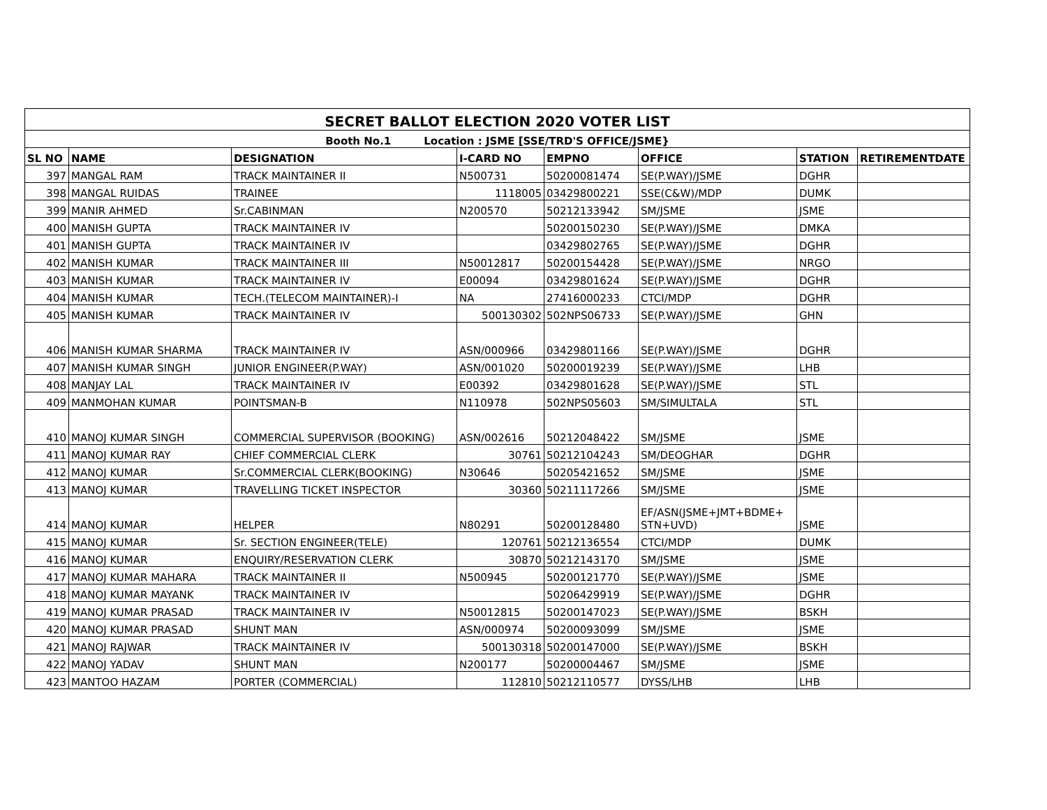| SECRET BALLOT ELECTION 2020 VOTER LIST | | | | | | | |
| --- | --- | --- | --- | --- | --- | --- | --- |
| Booth No.1 Location : JSME [SSE/TRD'S OFFICE/JSME} | | | | | | | |
| SL NO | NAME | DESIGNATION | I-CARD NO | EMPNO | OFFICE | STATION | RETIREMENTDATE |
| 397 | MANGAL RAM | TRACK MAINTAINER II | N500731 | 50200081474 | SE(P.WAY)/JSME | DGHR | |
| 398 | MANGAL RUIDAS | TRAINEE | 1118005 | 03429800221 | SSE(C&W)/MDP | DUMK | |
| 399 | MANIR AHMED | Sr.CABINMAN | N200570 | 50212133942 | SM/JSME | JSME | |
| 400 | MANISH GUPTA | TRACK MAINTAINER IV | | 50200150230 | SE(P.WAY)/JSME | DMKA | |
| 401 | MANISH GUPTA | TRACK MAINTAINER IV | | 03429802765 | SE(P.WAY)/JSME | DGHR | |
| 402 | MANISH KUMAR | TRACK MAINTAINER III | N50012817 | 50200154428 | SE(P.WAY)/JSME | NRGO | |
| 403 | MANISH KUMAR | TRACK MAINTAINER IV | E00094 | 03429801624 | SE(P.WAY)/JSME | DGHR | |
| 404 | MANISH KUMAR | TECH.(TELECOM MAINTAINER)-I | NA | 27416000233 | CTCI/MDP | DGHR | |
| 405 | MANISH KUMAR | TRACK MAINTAINER IV | 500130302 | 502NPS06733 | SE(P.WAY)/JSME | GHN | |
| 406 | MANISH KUMAR SHARMA | TRACK MAINTAINER IV | ASN/000966 | 03429801166 | SE(P.WAY)/JSME | DGHR | |
| 407 | MANISH KUMAR SINGH | JUNIOR ENGINEER(P.WAY) | ASN/001020 | 50200019239 | SE(P.WAY)/JSME | LHB | |
| 408 | MANJAY LAL | TRACK MAINTAINER IV | E00392 | 03429801628 | SE(P.WAY)/JSME | STL | |
| 409 | MANMOHAN KUMAR | POINTSMAN-B | N110978 | 502NPS05603 | SM/SIMULTALA | STL | |
| 410 | MANOJ KUMAR SINGH | COMMERCIAL SUPERVISOR (BOOKING) | ASN/002616 | 50212048422 | SM/JSME | JSME | |
| 411 | MANOJ KUMAR RAY | CHIEF COMMERCIAL CLERK | 30761 | 50212104243 | SM/DEOGHAR | DGHR | |
| 412 | MANOJ KUMAR | Sr.COMMERCIAL CLERK(BOOKING) | N30646 | 50205421652 | SM/JSME | JSME | |
| 413 | MANOJ KUMAR | TRAVELLING TICKET INSPECTOR | 30360 | 50211117266 | SM/JSME | JSME | |
| 414 | MANOJ KUMAR | HELPER | N80291 | 50200128480 | EF/ASN(JSME+JMT+BDME+ STN+UVD) | JSME | |
| 415 | MANOJ KUMAR | Sr. SECTION ENGINEER(TELE) | 120761 | 50212136554 | CTCI/MDP | DUMK | |
| 416 | MANOJ KUMAR | ENQUIRY/RESERVATION CLERK | 30870 | 50212143170 | SM/JSME | JSME | |
| 417 | MANOJ KUMAR MAHARA | TRACK MAINTAINER II | N500945 | 50200121770 | SE(P.WAY)/JSME | JSME | |
| 418 | MANOJ KUMAR MAYANK | TRACK MAINTAINER IV | | 50206429919 | SE(P.WAY)/JSME | DGHR | |
| 419 | MANOJ KUMAR PRASAD | TRACK MAINTAINER IV | N50012815 | 50200147023 | SE(P.WAY)/JSME | BSKH | |
| 420 | MANOJ KUMAR PRASAD | SHUNT MAN | ASN/000974 | 50200093099 | SM/JSME | JSME | |
| 421 | MANOJ RAJWAR | TRACK MAINTAINER IV | 500130318 | 50200147000 | SE(P.WAY)/JSME | BSKH | |
| 422 | MANOJ YADAV | SHUNT MAN | N200177 | 50200004467 | SM/JSME | JSME | |
| 423 | MANTOO HAZAM | PORTER (COMMERCIAL) | 112810 | 50212110577 | DYSS/LHB | LHB | |